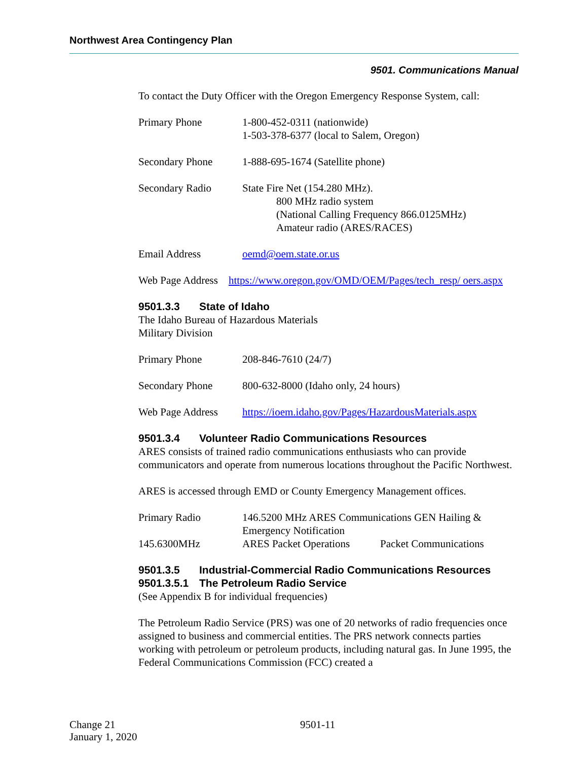Northwest Area Contingency Plan
9501. Communications Manual
To contact the Duty Officer with the Oregon Emergency Response System, call:
| Primary Phone | 1-800-452-0311 (nationwide) 1-503-378-6377 (local to Salem, Oregon) |
| Secondary Phone | 1-888-695-1674 (Satellite phone) |
| Secondary Radio | State Fire Net (154.280 MHz). 800 MHz radio system (National Calling Frequency 866.0125MHz) Amateur radio (ARES/RACES) |
| Email Address | oemd@oem.state.or.us |
Web Page Address https://www.oregon.gov/OMD/OEM/Pages/tech_resp/ oers.aspx
9501.3.3 State of Idaho
The Idaho Bureau of Hazardous Materials
Military Division
| Primary Phone | 208-846-7610 (24/7) |
| Secondary Phone | 800-632-8000 (Idaho only, 24 hours) |
| Web Page Address | https://ioem.idaho.gov/Pages/HazardousMaterials.aspx |
9501.3.4 Volunteer Radio Communications Resources
ARES consists of trained radio communications enthusiasts who can provide communicators and operate from numerous locations throughout the Pacific Northwest.
ARES is accessed through EMD or County Emergency Management offices.
| Primary Radio | 146.5200 MHz ARES Communications GEN Hailing & Emergency Notification | |
| 145.6300MHz | ARES Packet Operations | Packet Communications |
9501.3.5 Industrial-Commercial Radio Communications Resources
9501.3.5.1 The Petroleum Radio Service
(See Appendix B for individual frequencies)
The Petroleum Radio Service (PRS) was one of 20 networks of radio frequencies once assigned to business and commercial entities. The PRS network connects parties working with petroleum or petroleum products, including natural gas. In June 1995, the Federal Communications Commission (FCC) created a
Change 21
January 1, 2020
9501-11